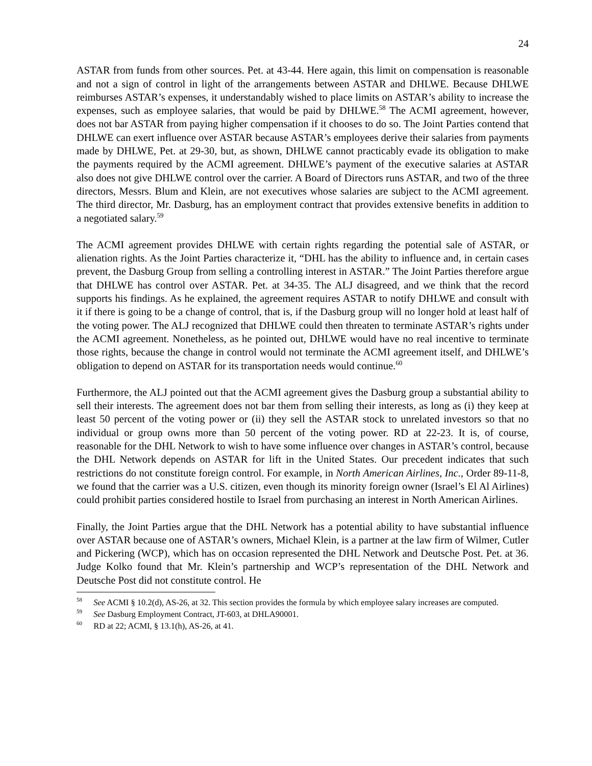24
ASTAR from funds from other sources. Pet. at 43-44. Here again, this limit on compensation is reasonable and not a sign of control in light of the arrangements between ASTAR and DHLWE. Because DHLWE reimburses ASTAR’s expenses, it understandably wished to place limits on ASTAR’s ability to increase the expenses, such as employee salaries, that would be paid by DHLWE.<sup>58</sup> The ACMI agreement, however, does not bar ASTAR from paying higher compensation if it chooses to do so. The Joint Parties contend that DHLWE can exert influence over ASTAR because ASTAR’s employees derive their salaries from payments made by DHLWE, Pet. at 29-30, but, as shown, DHLWE cannot practicably evade its obligation to make the payments required by the ACMI agreement. DHLWE’s payment of the executive salaries at ASTAR also does not give DHLWE control over the carrier. A Board of Directors runs ASTAR, and two of the three directors, Messrs. Blum and Klein, are not executives whose salaries are subject to the ACMI agreement. The third director, Mr. Dasburg, has an employment contract that provides extensive benefits in addition to a negotiated salary.<sup>59</sup>
The ACMI agreement provides DHLWE with certain rights regarding the potential sale of ASTAR, or alienation rights. As the Joint Parties characterize it, “DHL has the ability to influence and, in certain cases prevent, the Dasburg Group from selling a controlling interest in ASTAR.” The Joint Parties therefore argue that DHLWE has control over ASTAR. Pet. at 34-35. The ALJ disagreed, and we think that the record supports his findings. As he explained, the agreement requires ASTAR to notify DHLWE and consult with it if there is going to be a change of control, that is, if the Dasburg group will no longer hold at least half of the voting power. The ALJ recognized that DHLWE could then threaten to terminate ASTAR’s rights under the ACMI agreement. Nonetheless, as he pointed out, DHLWE would have no real incentive to terminate those rights, because the change in control would not terminate the ACMI agreement itself, and DHLWE’s obligation to depend on ASTAR for its transportation needs would continue.<sup>60</sup>
Furthermore, the ALJ pointed out that the ACMI agreement gives the Dasburg group a substantial ability to sell their interests. The agreement does not bar them from selling their interests, as long as (i) they keep at least 50 percent of the voting power or (ii) they sell the ASTAR stock to unrelated investors so that no individual or group owns more than 50 percent of the voting power. RD at 22-23. It is, of course, reasonable for the DHL Network to wish to have some influence over changes in ASTAR’s control, because the DHL Network depends on ASTAR for lift in the United States. Our precedent indicates that such restrictions do not constitute foreign control. For example, in North American Airlines, Inc., Order 89-11-8, we found that the carrier was a U.S. citizen, even though its minority foreign owner (Israel’s El Al Airlines) could prohibit parties considered hostile to Israel from purchasing an interest in North American Airlines.
Finally, the Joint Parties argue that the DHL Network has a potential ability to have substantial influence over ASTAR because one of ASTAR’s owners, Michael Klein, is a partner at the law firm of Wilmer, Cutler and Pickering (WCP), which has on occasion represented the DHL Network and Deutsche Post. Pet. at 36. Judge Kolko found that Mr. Klein’s partnership and WCP’s representation of the DHL Network and Deutsche Post did not constitute control. He
<sup>58</sup> See ACMI § 10.2(d), AS-26, at 32. This section provides the formula by which employee salary increases are computed.
<sup>59</sup> See Dasburg Employment Contract, JT-603, at DHLA90001.
<sup>60</sup> RD at 22; ACMI, § 13.1(h), AS-26, at 41.